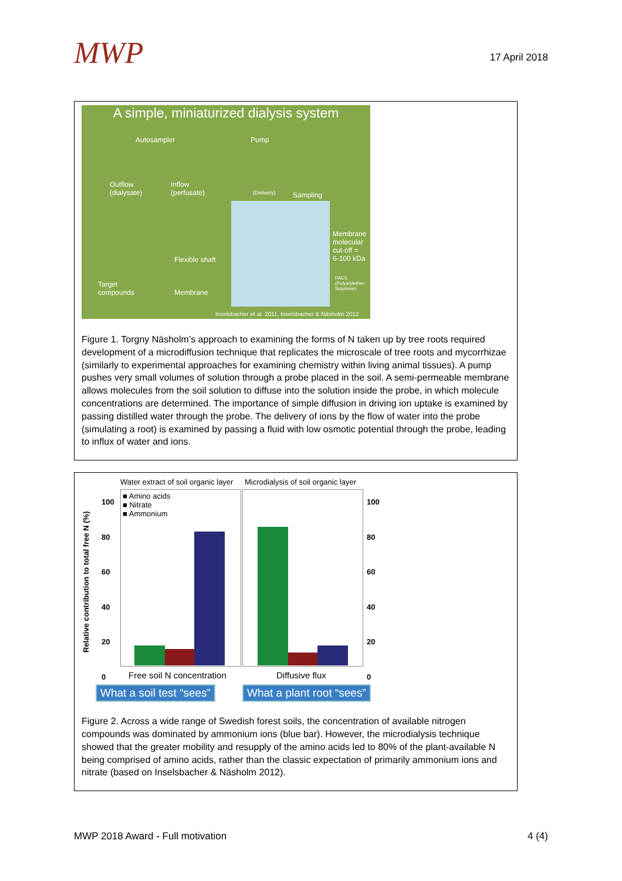MWP
17 April 2018
A simple, miniaturized dialysis system
Autosampler Pump
Outflow
(dialysate)
Inflow
(perfusate)
(Delivery) Sampling
Membrane
molecular
cut-off =
6-100 kDa
PAES
(Polyarylether-
Sulphone)
Flexible shaft
Target
compounds
Membrane
Inselsbacher et al. 2011, Inselsbacher & Näsholm 2012
Figure 1. Torgny Näsholm’s approach to examining the forms of N taken up by tree roots required development of a microdiffusion technique that replicates the microscale of tree roots and mycorrhizae (similarly to experimental approaches for examining chemistry within living animal tissues). A pump pushes very small volumes of solution through a probe placed in the soil. A semi-permeable membrane allows molecules from the soil solution to diffuse into the solution inside the probe, in which molecule concentrations are determined. The importance of simple diffusion in driving ion uptake is examined by passing distilled water through the probe. The delivery of ions by the flow of water into the probe (simulating a root) is examined by passing a fluid with low osmotic potential through the probe, leading to influx of water and ions.
Water extract of soil organic layer
Microdialysis of soil organic layer
Relative contribution to total free N (%)
100
80
60
40
20
0
100
80
60
40
20
0
■ Amino acids
■ Nitrate
■ Ammonium
Free soil N concentration Diffusive flux
What a soil test “sees” What a plant root “sees”
Figure 2. Across a wide range of Swedish forest soils, the concentration of available nitrogen compounds was dominated by ammonium ions (blue bar). However, the microdialysis technique showed that the greater mobility and resupply of the amino acids led to 80% of the plant-available N being comprised of amino acids, rather than the classic expectation of primarily ammonium ions and nitrate (based on Inselsbacher & Näsholm 2012).
MWP 2018 Award - Full motivation 4 (4)